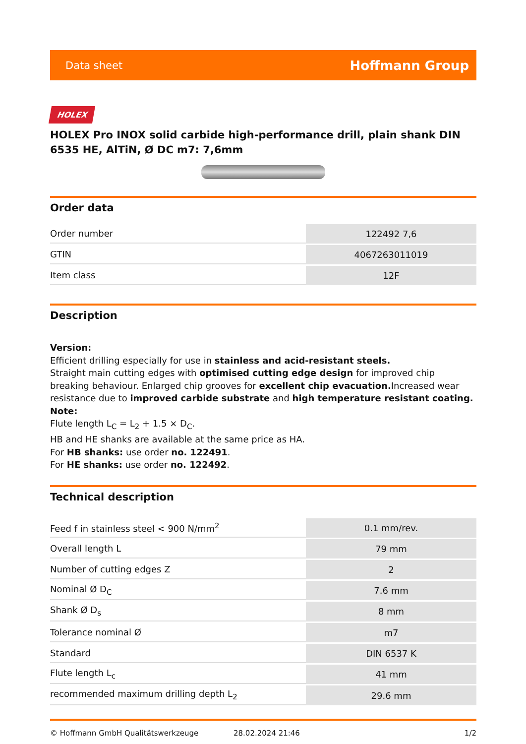Data sheet Hoffmann Group
HOLEX
HOLEX Pro INOX solid carbide high-performance drill, plain shank DIN 6535 HE, AlTiN, Ø DC m7: 7,6mm
Order data
| Order number | 122492 7,6 |
| GTIN | 4067263011019 |
| Item class | 12F |
Description
Version:
Efficient drilling especially for use in stainless and acid-resistant steels.
Straight main cutting edges with optimised cutting edge design for improved chip breaking behaviour. Enlarged chip grooves for excellent chip evacuation. Increased wear resistance due to improved carbide substrate and high temperature resistant coating.
Note:
Flute length L<sub>C</sub> = L<sub>2</sub> + 1.5 × D<sub>C</sub>.
HB and HE shanks are available at the same price as HA.
For HB shanks: use order no. 122491.
For HE shanks: use order no. 122492.
Technical description
| Feed f in stainless steel < 900 N/mm<sup>2</sup> | 0.1 mm/rev. |
| Overall length L | 79 mm |
| Number of cutting edges Z | 2 |
| Nominal Ø D<sub>C</sub> | 7.6 mm |
| Shank Ø D<sub>s</sub> | 8 mm |
| Tolerance nominal Ø | m7 |
| Standard | DIN 6537 K |
| Flute length L<sub>c</sub> | 41 mm |
| recommended maximum drilling depth L<sub>2</sub> | 29.6 mm |
© Hoffmann GmbH Qualitätswerkzeuge 28.02.2024 21:46 1/2